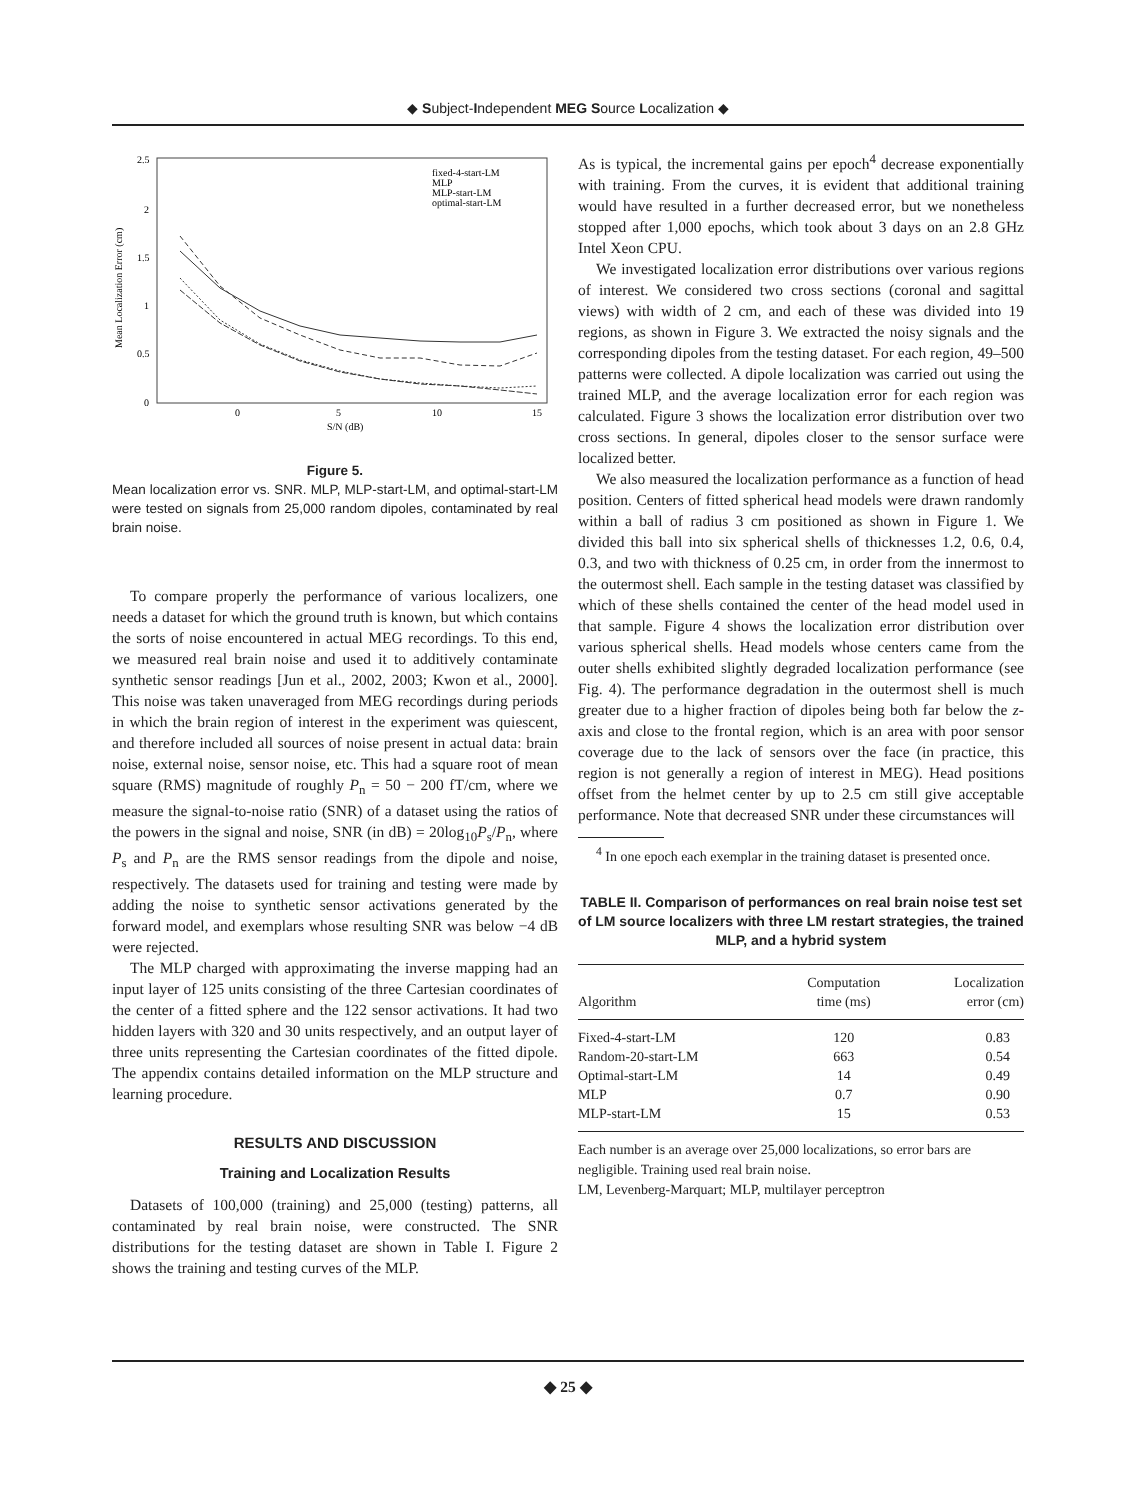◆ Subject-Independent MEG Source Localization ◆
2.5
2
1.5
1
0.5
0
0
5
10
15
S/N (dB)
Mean Localization Error (cm)
fixed-4-start-LM
MLP
MLP-start-LM
optimal-start-LM
Figure 5.
Mean localization error vs. SNR. MLP, MLP-start-LM, and optimal-start-LM were tested on signals from 25,000 random dipoles, contaminated by real brain noise.
To compare properly the performance of various localizers, one needs a dataset for which the ground truth is known, but which contains the sorts of noise encountered in actual MEG recordings. To this end, we measured real brain noise and used it to additively contaminate synthetic sensor readings [Jun et al., 2002, 2003; Kwon et al., 2000]. This noise was taken unaveraged from MEG recordings during periods in which the brain region of interest in the experiment was quiescent, and therefore included all sources of noise present in actual data: brain noise, external noise, sensor noise, etc. This had a square root of mean square (RMS) magnitude of roughly P<sub>n</sub> = 50 − 200 fT/cm, where we measure the signal-to-noise ratio (SNR) of a dataset using the ratios of the powers in the signal and noise, SNR (in dB) = 20log<sub>10</sub>P<sub>s</sub>/P<sub>n</sub>, where P<sub>s</sub> and P<sub>n</sub> are the RMS sensor readings from the dipole and noise, respectively. The datasets used for training and testing were made by adding the noise to synthetic sensor activations generated by the forward model, and exemplars whose resulting SNR was below −4 dB were rejected.
The MLP charged with approximating the inverse mapping had an input layer of 125 units consisting of the three Cartesian coordinates of the center of a fitted sphere and the 122 sensor activations. It had two hidden layers with 320 and 30 units respectively, and an output layer of three units representing the Cartesian coordinates of the fitted dipole. The appendix contains detailed information on the MLP structure and learning procedure.
RESULTS AND DISCUSSION
Training and Localization Results
Datasets of 100,000 (training) and 25,000 (testing) patterns, all contaminated by real brain noise, were constructed. The SNR distributions for the testing dataset are shown in Table I. Figure 2 shows the training and testing curves of the MLP.
As is typical, the incremental gains per epoch<sup>4</sup> decrease exponentially with training. From the curves, it is evident that additional training would have resulted in a further decreased error, but we nonetheless stopped after 1,000 epochs, which took about 3 days on an 2.8 GHz Intel Xeon CPU.
We investigated localization error distributions over various regions of interest. We considered two cross sections (coronal and sagittal views) with width of 2 cm, and each of these was divided into 19 regions, as shown in Figure 3. We extracted the noisy signals and the corresponding dipoles from the testing dataset. For each region, 49–500 patterns were collected. A dipole localization was carried out using the trained MLP, and the average localization error for each region was calculated. Figure 3 shows the localization error distribution over two cross sections. In general, dipoles closer to the sensor surface were localized better.
We also measured the localization performance as a function of head position. Centers of fitted spherical head models were drawn randomly within a ball of radius 3 cm positioned as shown in Figure 1. We divided this ball into six spherical shells of thicknesses 1.2, 0.6, 0.4, 0.3, and two with thickness of 0.25 cm, in order from the innermost to the outermost shell. Each sample in the testing dataset was classified by which of these shells contained the center of the head model used in that sample. Figure 4 shows the localization error distribution over various spherical shells. Head models whose centers came from the outer shells exhibited slightly degraded localization performance (see Fig. 4). The performance degradation in the outermost shell is much greater due to a higher fraction of dipoles being both far below the z-axis and close to the frontal region, which is an area with poor sensor coverage due to the lack of sensors over the face (in practice, this region is not generally a region of interest in MEG). Head positions offset from the helmet center by up to 2.5 cm still give acceptable performance. Note that decreased SNR under these circumstances will
<sup>4</sup> In one epoch each exemplar in the training dataset is presented once.
TABLE II. Comparison of performances on real brain noise test set of LM source localizers with three LM restart strategies, the trained MLP, and a hybrid system
| Algorithm | Computation time (ms) | Localization error (cm) |
| --- | --- | --- |
| Fixed-4-start-LM | 120 | 0.83 |
| Random-20-start-LM | 663 | 0.54 |
| Optimal-start-LM | 14 | 0.49 |
| MLP | 0.7 | 0.90 |
| MLP-start-LM | 15 | 0.53 |
Each number is an average over 25,000 localizations, so error bars are negligible. Training used real brain noise.
LM, Levenberg-Marquart; MLP, multilayer perceptron
◆ 25 ◆